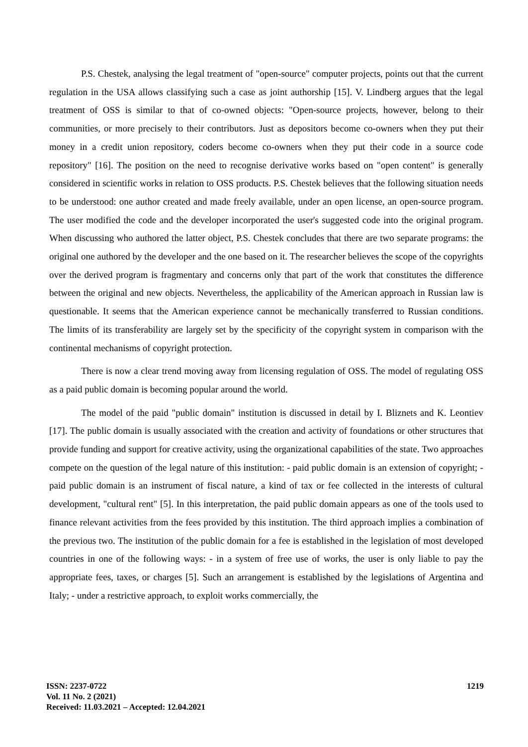P.S. Chestek, analysing the legal treatment of "open-source" computer projects, points out that the current regulation in the USA allows classifying such a case as joint authorship [15]. V. Lindberg argues that the legal treatment of OSS is similar to that of co-owned objects: "Open-source projects, however, belong to their communities, or more precisely to their contributors. Just as depositors become co-owners when they put their money in a credit union repository, coders become co-owners when they put their code in a source code repository" [16]. The position on the need to recognise derivative works based on "open content" is generally considered in scientific works in relation to OSS products. P.S. Chestek believes that the following situation needs to be understood: one author created and made freely available, under an open license, an open-source program. The user modified the code and the developer incorporated the user's suggested code into the original program. When discussing who authored the latter object, P.S. Chestek concludes that there are two separate programs: the original one authored by the developer and the one based on it. The researcher believes the scope of the copyrights over the derived program is fragmentary and concerns only that part of the work that constitutes the difference between the original and new objects. Nevertheless, the applicability of the American approach in Russian law is questionable. It seems that the American experience cannot be mechanically transferred to Russian conditions. The limits of its transferability are largely set by the specificity of the copyright system in comparison with the continental mechanisms of copyright protection.
There is now a clear trend moving away from licensing regulation of OSS. The model of regulating OSS as a paid public domain is becoming popular around the world.
The model of the paid "public domain" institution is discussed in detail by I. Bliznets and K. Leontiev [17]. The public domain is usually associated with the creation and activity of foundations or other structures that provide funding and support for creative activity, using the organizational capabilities of the state. Two approaches compete on the question of the legal nature of this institution: - paid public domain is an extension of copyright; - paid public domain is an instrument of fiscal nature, a kind of tax or fee collected in the interests of cultural development, "cultural rent" [5]. In this interpretation, the paid public domain appears as one of the tools used to finance relevant activities from the fees provided by this institution. The third approach implies a combination of the previous two. The institution of the public domain for a fee is established in the legislation of most developed countries in one of the following ways: - in a system of free use of works, the user is only liable to pay the appropriate fees, taxes, or charges [5]. Such an arrangement is established by the legislations of Argentina and Italy; - under a restrictive approach, to exploit works commercially, the
ISSN: 2237-0722
Vol. 11 No. 2 (2021)
Received: 11.03.2021 – Accepted: 12.04.2021
1219